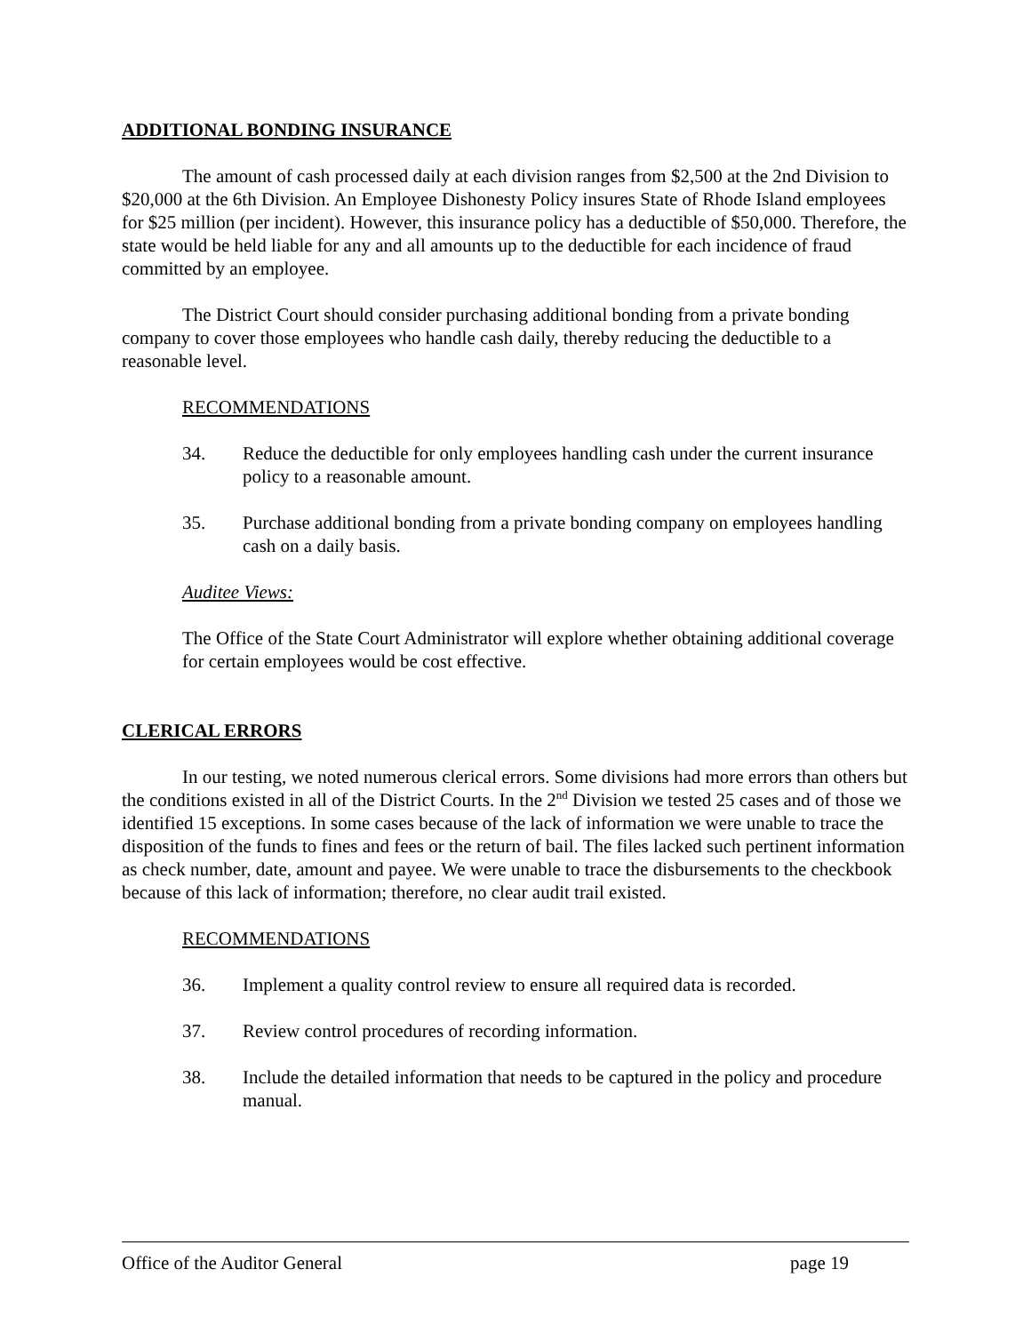ADDITIONAL BONDING INSURANCE
The amount of cash processed daily at each division ranges from $2,500 at the 2nd Division to $20,000 at the 6th Division. An Employee Dishonesty Policy insures State of Rhode Island employees for $25 million (per incident). However, this insurance policy has a deductible of $50,000. Therefore, the state would be held liable for any and all amounts up to the deductible for each incidence of fraud committed by an employee.
The District Court should consider purchasing additional bonding from a private bonding company to cover those employees who handle cash daily, thereby reducing the deductible to a reasonable level.
RECOMMENDATIONS
34. Reduce the deductible for only employees handling cash under the current insurance policy to a reasonable amount.
35. Purchase additional bonding from a private bonding company on employees handling cash on a daily basis.
Auditee Views:
The Office of the State Court Administrator will explore whether obtaining additional coverage for certain employees would be cost effective.
CLERICAL ERRORS
In our testing, we noted numerous clerical errors. Some divisions had more errors than others but the conditions existed in all of the District Courts. In the 2<sup>nd</sup> Division we tested 25 cases and of those we identified 15 exceptions. In some cases because of the lack of information we were unable to trace the disposition of the funds to fines and fees or the return of bail. The files lacked such pertinent information as check number, date, amount and payee. We were unable to trace the disbursements to the checkbook because of this lack of information; therefore, no clear audit trail existed.
RECOMMENDATIONS
36. Implement a quality control review to ensure all required data is recorded.
37. Review control procedures of recording information.
38. Include the detailed information that needs to be captured in the policy and procedure manual.
Office of the Auditor General page 19